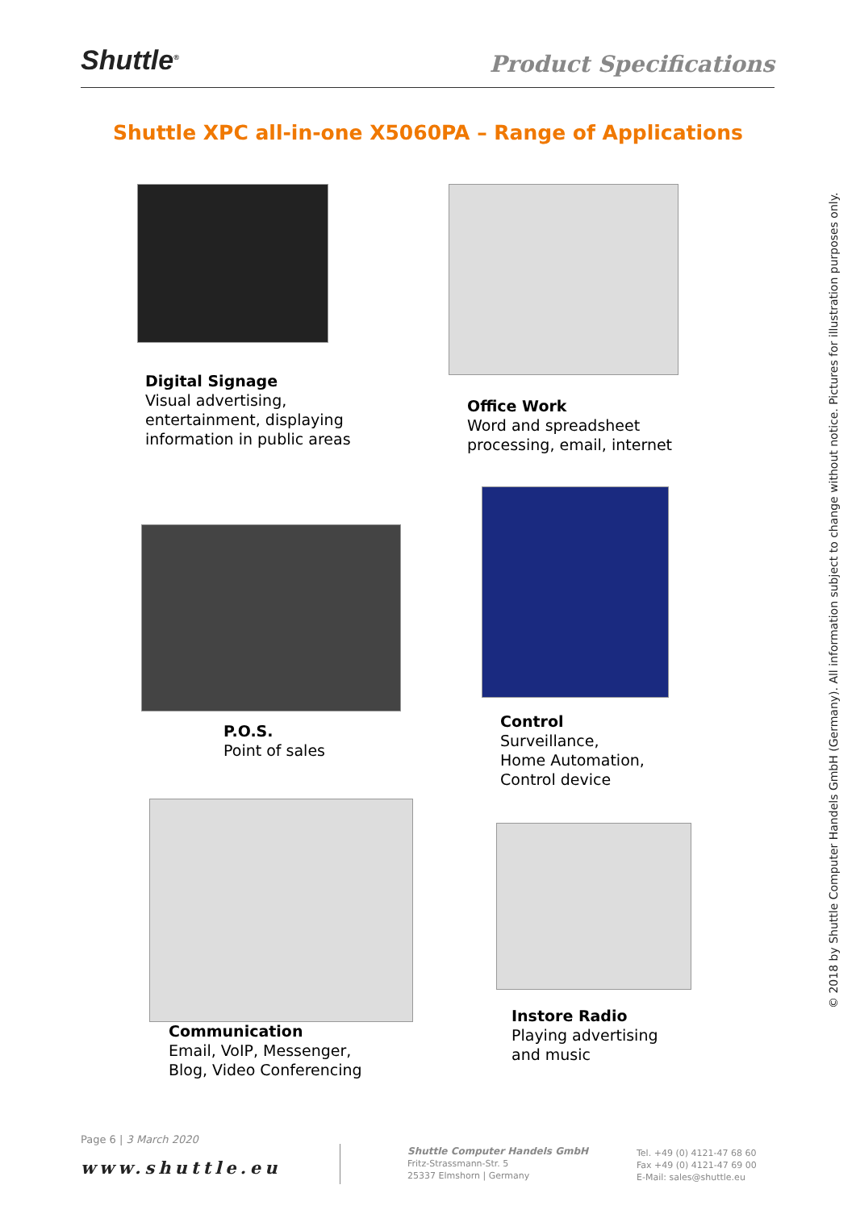Shuttle<sup>®</sup>
Product Specifications
Shuttle XPC all-in-one X5060PA – Range of Applications
Digital Signage
Visual advertising,
entertainment, displaying
information in public areas
Office Work
Word and spreadsheet
processing, email, internet
P.O.S.
Point of sales
Control
Surveillance,
Home Automation,
Control device
Communication
Email, VoIP, Messenger,
Blog, Video Conferencing
Instore Radio
Playing advertising
and music
© 2018 by Shuttle Computer Handels GmbH (Germany). All information subject to change without notice. Pictures for illustration purposes only.
Page 6 | 3 March 2020
www.shuttle.eu
Shuttle Computer Handels GmbH
Fritz-Strassmann-Str. 5
25337 Elmshorn | Germany
Tel. +49 (0) 4121-47 68 60
Fax +49 (0) 4121-47 69 00
E-Mail: sales@shuttle.eu